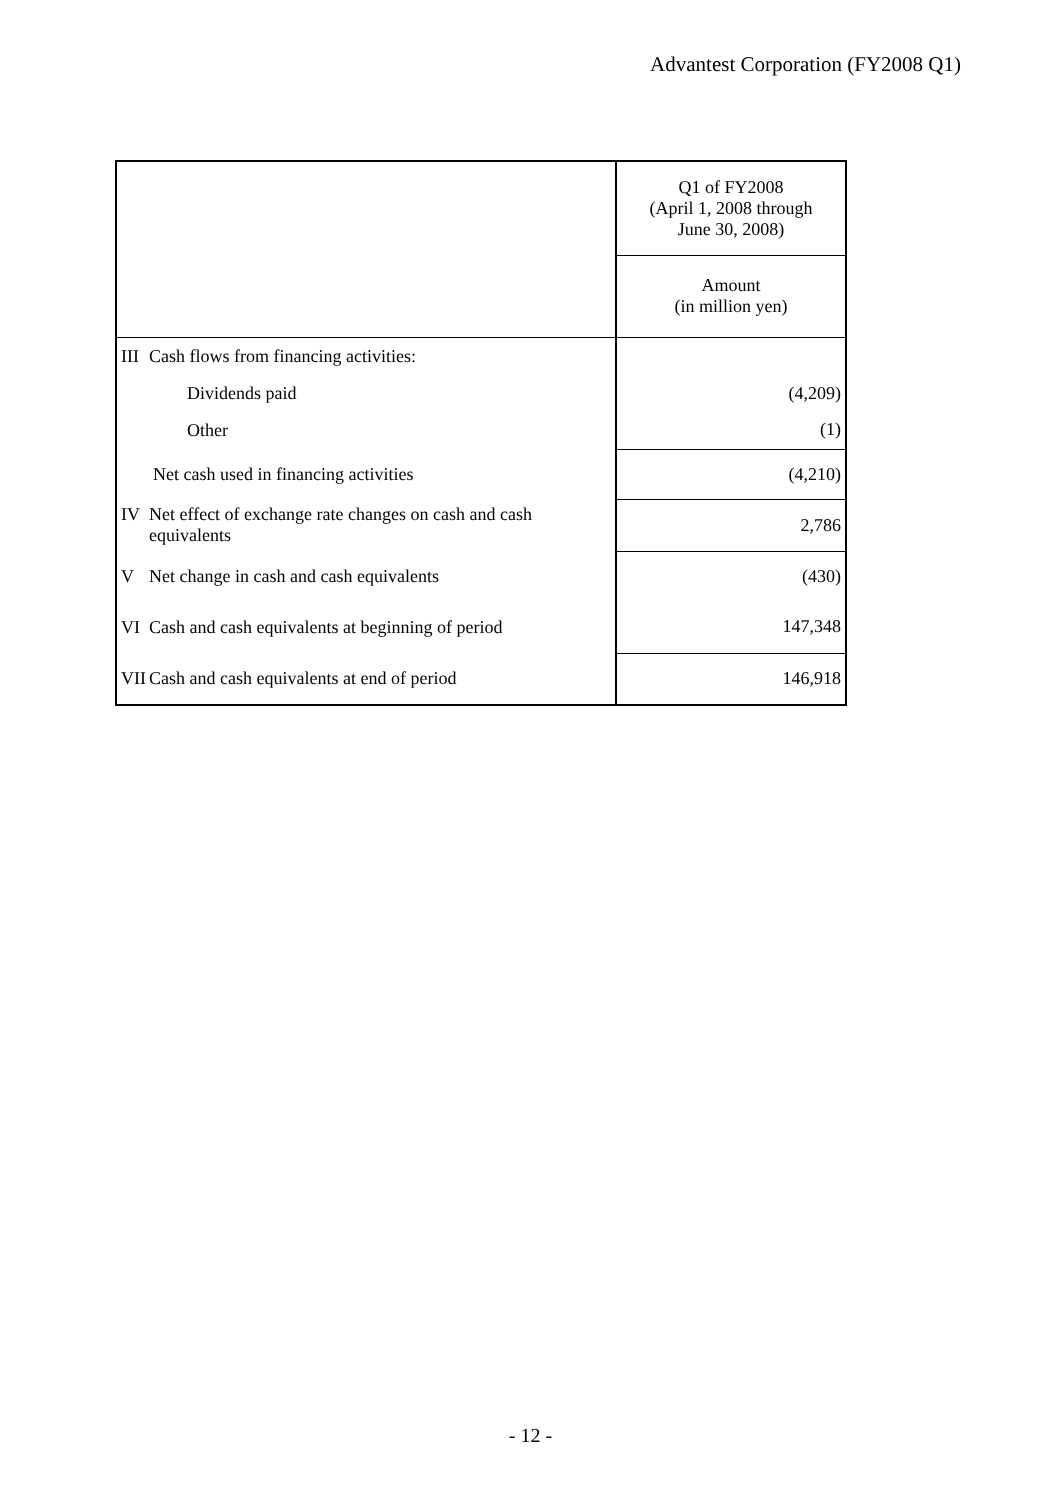Advantest Corporation (FY2008 Q1)
| | Q1 of FY2008 (April 1, 2008 through June 30, 2008) |
| | Amount (in million yen) |
| III Cash flows from financing activities: | |
| Dividends paid | (4,209) |
| Other | (1) |
| Net cash used in financing activities | (4,210) |
| IV Net effect of exchange rate changes on cash and cash equivalents | 2,786 |
| V Net change in cash and cash equivalents | (430) |
| VI Cash and cash equivalents at beginning of period | 147,348 |
| VII Cash and cash equivalents at end of period | 146,918 |
- 12 -